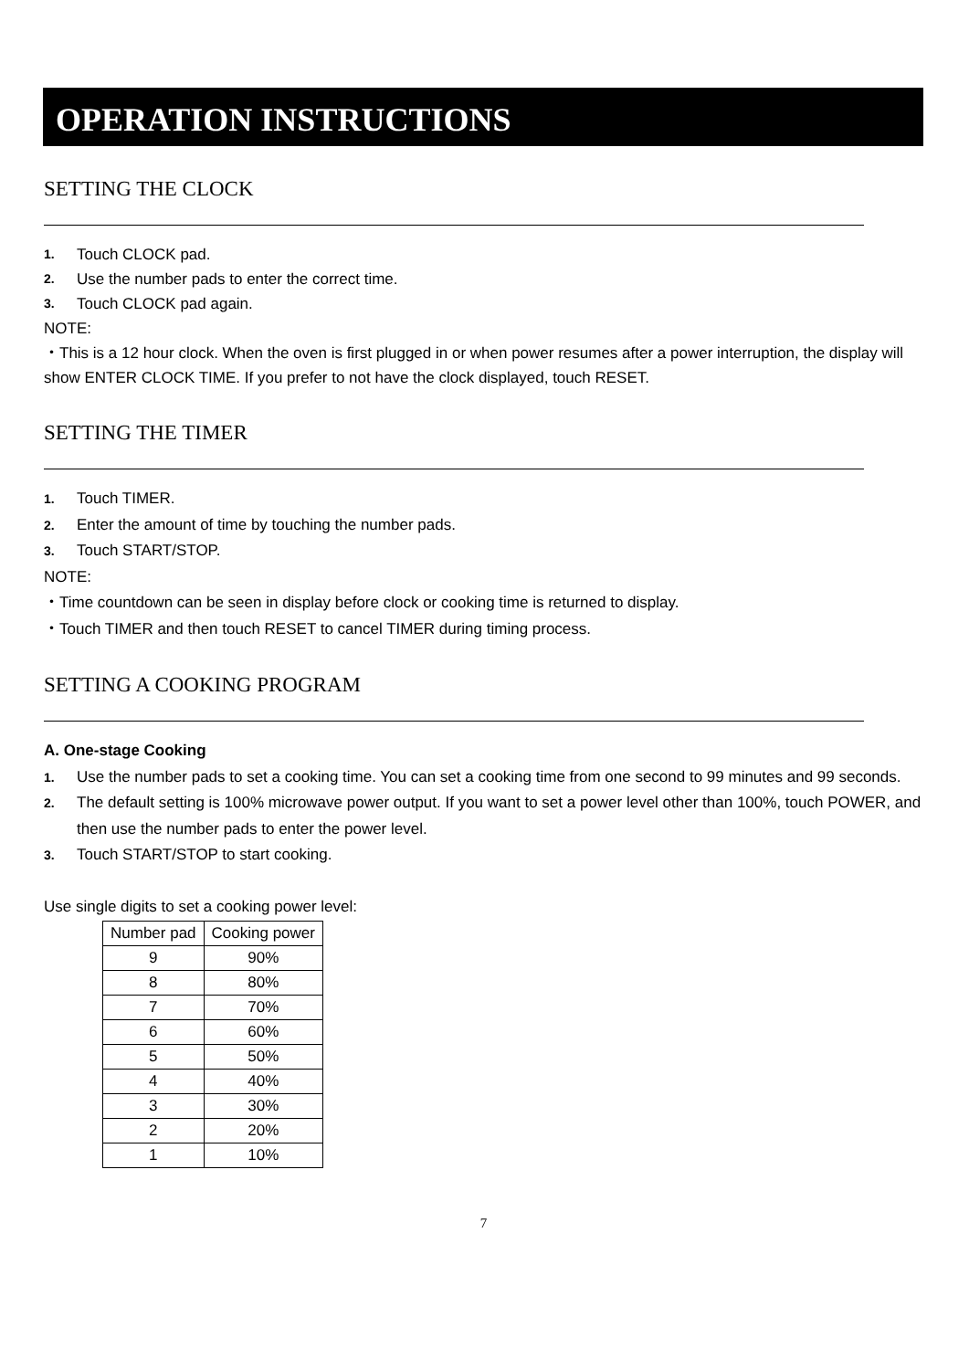OPERATION INSTRUCTIONS
SETTING THE CLOCK
1. Touch CLOCK pad.
2. Use the number pads to enter the correct time.
3. Touch CLOCK pad again.
NOTE:
・This is a 12 hour clock. When the oven is first plugged in or when power resumes after a power interruption, the display will show ENTER CLOCK TIME. If you prefer to not have the clock displayed, touch RESET.
SETTING THE TIMER
1. Touch TIMER.
2. Enter the amount of time by touching the number pads.
3. Touch START/STOP.
NOTE:
・Time countdown can be seen in display before clock or cooking time is returned to display.
・Touch TIMER and then touch RESET to cancel TIMER during timing process.
SETTING A COOKING PROGRAM
A. One-stage Cooking
1. Use the number pads to set a cooking time. You can set a cooking time from one second to 99 minutes and 99 seconds.
2. The default setting is 100% microwave power output. If you want to set a power level other than 100%, touch POWER, and then use the number pads to enter the power level.
3. Touch START/STOP to start cooking.
Use single digits to set a cooking power level:
| Number pad | Cooking power |
| --- | --- |
| 9 | 90% |
| 8 | 80% |
| 7 | 70% |
| 6 | 60% |
| 5 | 50% |
| 4 | 40% |
| 3 | 30% |
| 2 | 20% |
| 1 | 10% |
7